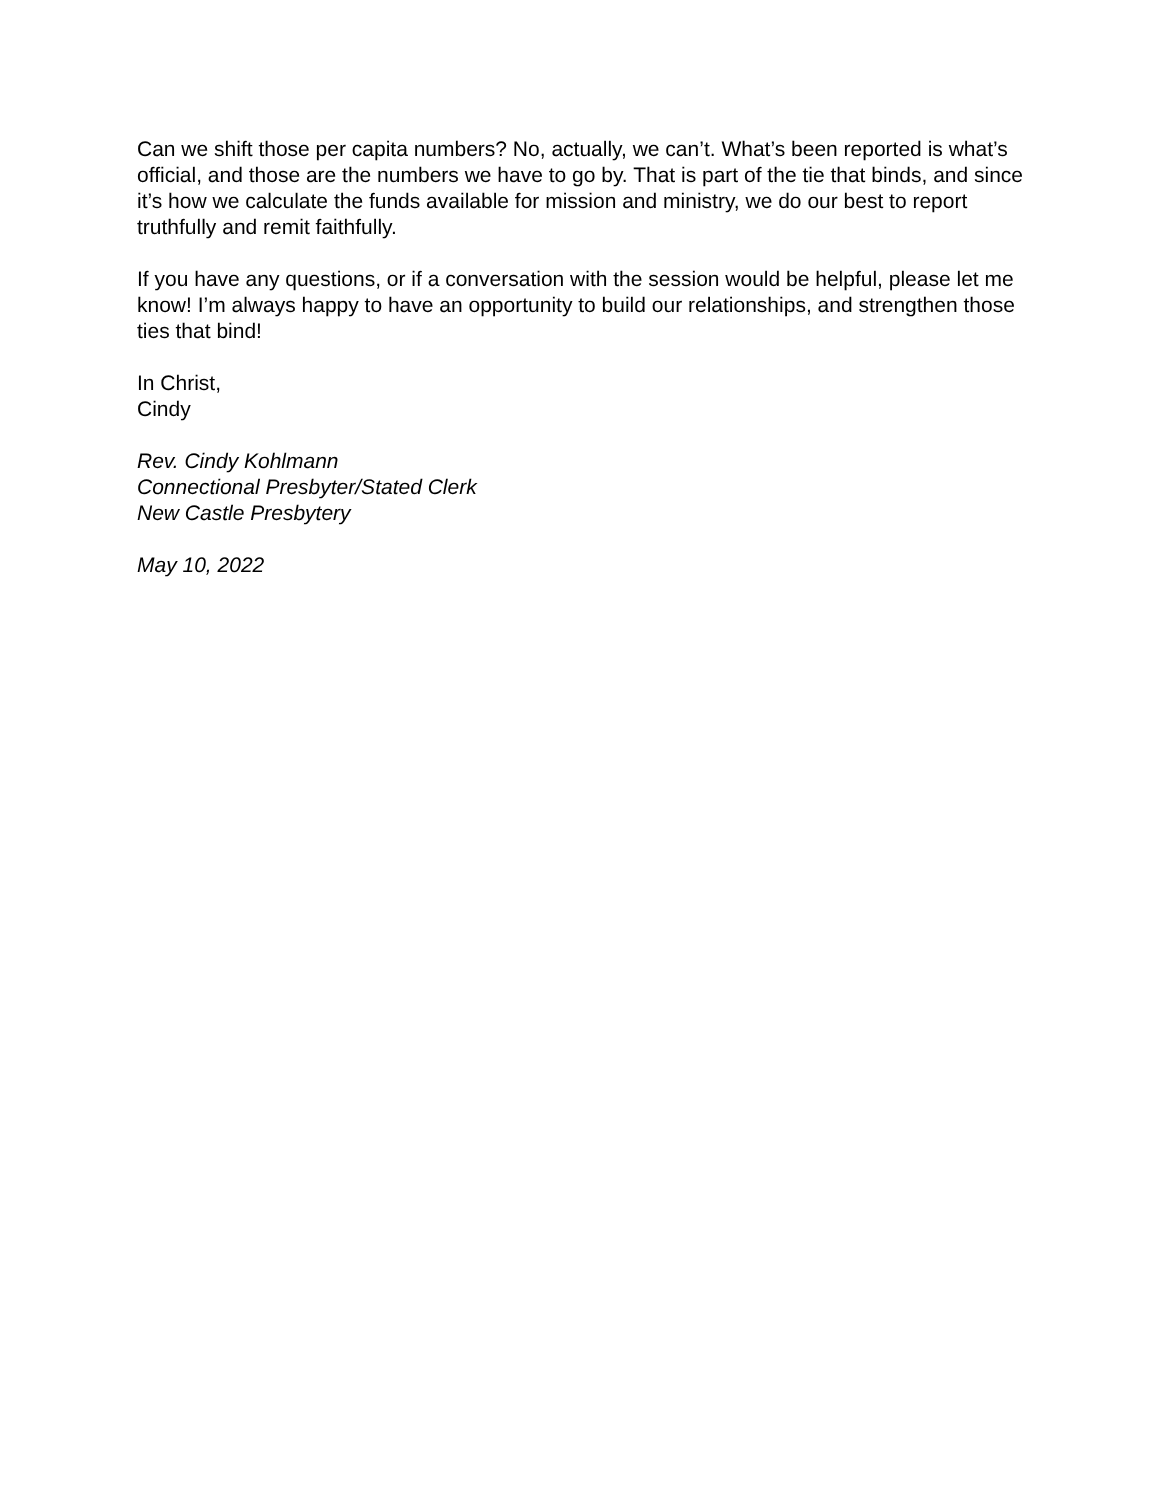Can we shift those per capita numbers? No, actually, we can’t. What’s been reported is what’s official, and those are the numbers we have to go by. That is part of the tie that binds, and since it’s how we calculate the funds available for mission and ministry, we do our best to report truthfully and remit faithfully.
If you have any questions, or if a conversation with the session would be helpful, please let me know! I’m always happy to have an opportunity to build our relationships, and strengthen those ties that bind!
In Christ,
Cindy
Rev. Cindy Kohlmann
Connectional Presbyter/Stated Clerk
New Castle Presbytery
May 10, 2022